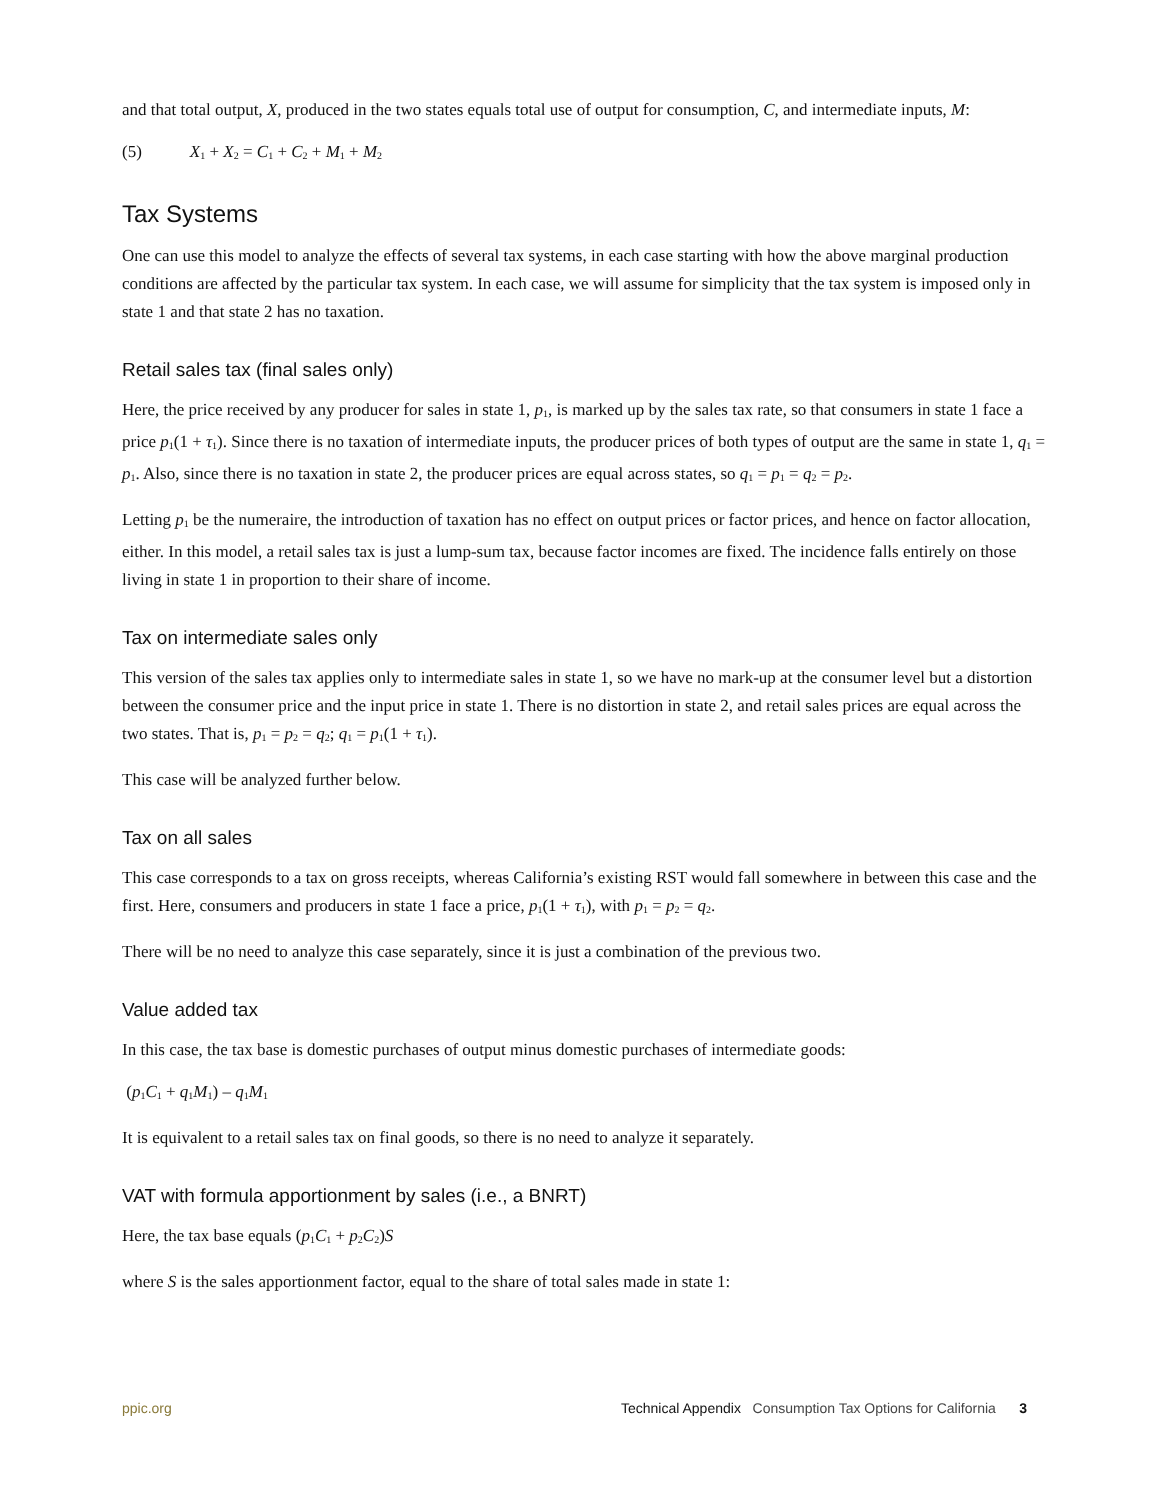and that total output, X, produced in the two states equals total use of output for consumption, C, and intermediate inputs, M:
(5) X<sub>1</sub> + X<sub>2</sub> = C<sub>1</sub> + C<sub>2</sub> + M<sub>1</sub> + M<sub>2</sub>
Tax Systems
One can use this model to analyze the effects of several tax systems, in each case starting with how the above marginal production conditions are affected by the particular tax system. In each case, we will assume for simplicity that the tax system is imposed only in state 1 and that state 2 has no taxation.
Retail sales tax (final sales only)
Here, the price received by any producer for sales in state 1, p<sub>1</sub>, is marked up by the sales tax rate, so that consumers in state 1 face a price p<sub>1</sub>(1 + τ<sub>1</sub>). Since there is no taxation of intermediate inputs, the producer prices of both types of output are the same in state 1, q<sub>1</sub> = p<sub>1</sub>. Also, since there is no taxation in state 2, the producer prices are equal across states, so q<sub>1</sub> = p<sub>1</sub> = q<sub>2</sub> = p<sub>2</sub>.
Letting p<sub>1</sub> be the numeraire, the introduction of taxation has no effect on output prices or factor prices, and hence on factor allocation, either. In this model, a retail sales tax is just a lump-sum tax, because factor incomes are fixed. The incidence falls entirely on those living in state 1 in proportion to their share of income.
Tax on intermediate sales only
This version of the sales tax applies only to intermediate sales in state 1, so we have no mark-up at the consumer level but a distortion between the consumer price and the input price in state 1. There is no distortion in state 2, and retail sales prices are equal across the two states. That is, p<sub>1</sub> = p<sub>2</sub> = q<sub>2</sub>; q<sub>1</sub> = p<sub>1</sub>(1 + τ<sub>1</sub>).
This case will be analyzed further below.
Tax on all sales
This case corresponds to a tax on gross receipts, whereas California’s existing RST would fall somewhere in between this case and the first. Here, consumers and producers in state 1 face a price, p<sub>1</sub>(1 + τ<sub>1</sub>), with p<sub>1</sub> = p<sub>2</sub> = q<sub>2</sub>.
There will be no need to analyze this case separately, since it is just a combination of the previous two.
Value added tax
In this case, the tax base is domestic purchases of output minus domestic purchases of intermediate goods:
(p<sub>1</sub>C<sub>1</sub> + q<sub>1</sub>M<sub>1</sub>) – q<sub>1</sub>M<sub>1</sub>
It is equivalent to a retail sales tax on final goods, so there is no need to analyze it separately.
VAT with formula apportionment by sales (i.e., a BNRT)
Here, the tax base equals (p<sub>1</sub>C<sub>1</sub> + p<sub>2</sub>C<sub>2</sub>)S
where S is the sales apportionment factor, equal to the share of total sales made in state 1:
ppic.org Technical Appendix Consumption Tax Options for California 3